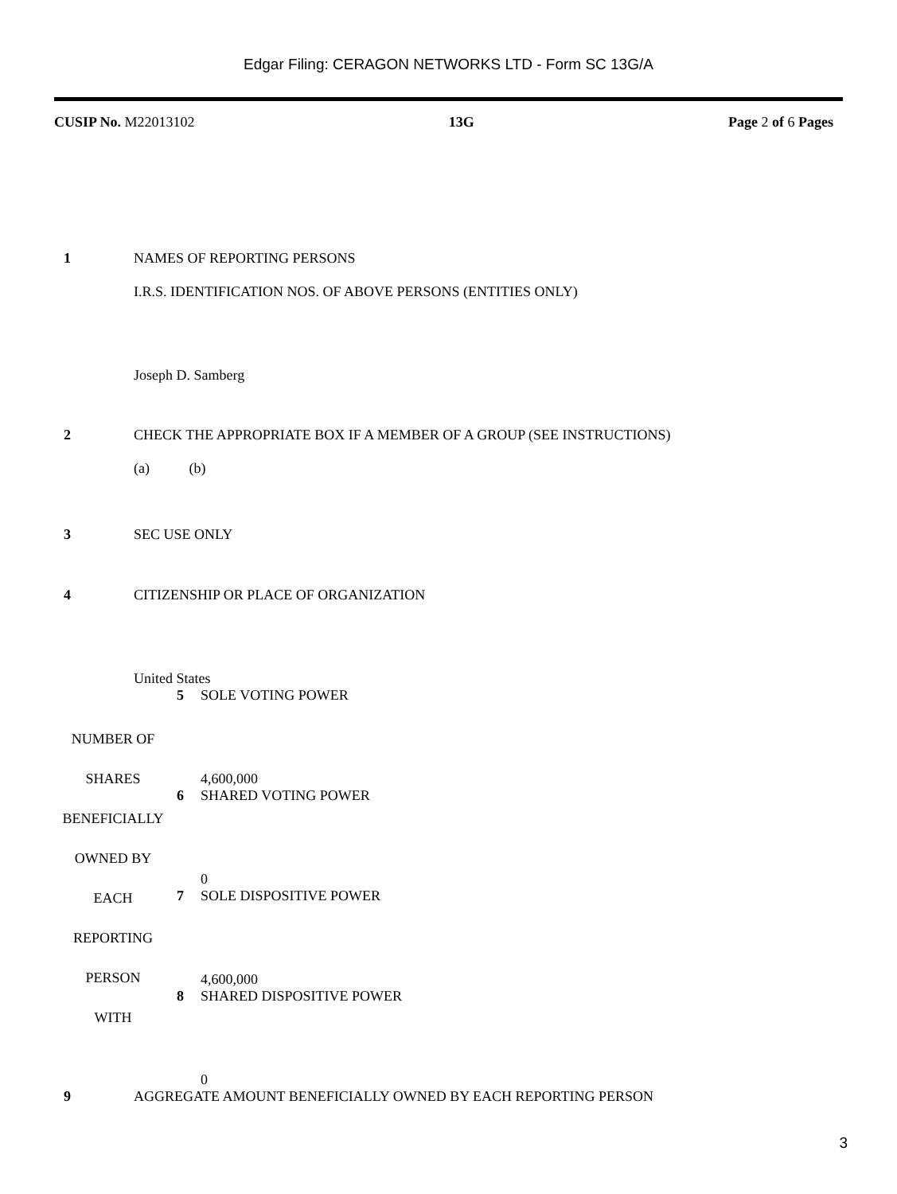Edgar Filing: CERAGON NETWORKS LTD - Form SC 13G/A
CUSIP No. M22013102 13G Page 2 of 6 Pages
| 1 | NAMES OF REPORTING PERSONS I.R.S. IDENTIFICATION NOS. OF ABOVE PERSONS (ENTITIES ONLY) Joseph D. Samberg |
| 2 | CHECK THE APPROPRIATE BOX IF A MEMBER OF A GROUP (SEE INSTRUCTIONS) (a) (b) |
| 3 | SEC USE ONLY |
| 4 | CITIZENSHIP OR PLACE OF ORGANIZATION United States |
| NUMBER OF SHARES BENEFICIALLY OWNED BY EACH REPORTING PERSON WITH | 5 | SOLE VOTING POWER 4,600,000 |
| | 6 | SHARED VOTING POWER 0 |
| | 7 | SOLE DISPOSITIVE POWER 4,600,000 |
| | 8 | SHARED DISPOSITIVE POWER 0 |
| 9 | AGGREGATE AMOUNT BENEFICIALLY OWNED BY EACH REPORTING PERSON |
3